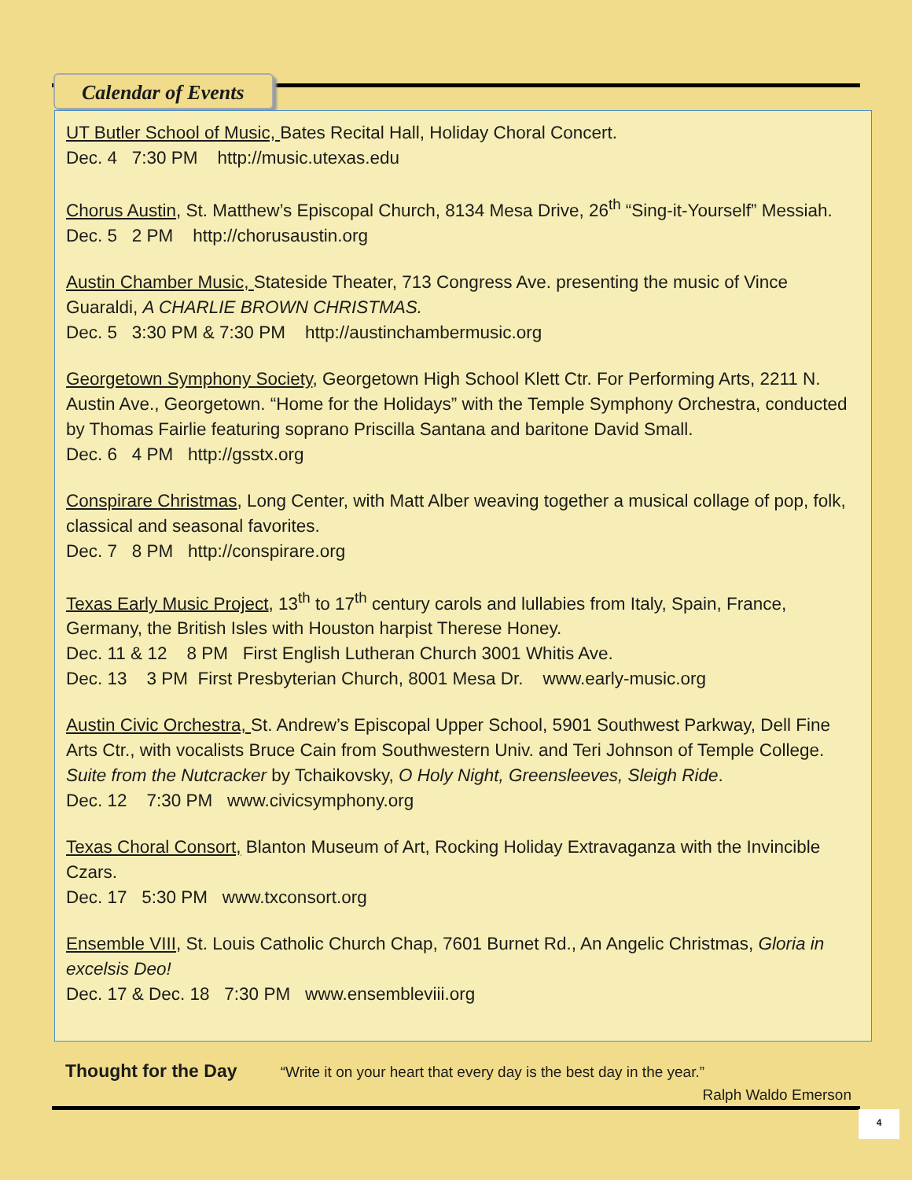Calendar of Events
UT Butler School of Music, Bates Recital Hall, Holiday Choral Concert.
Dec. 4 7:30 PM http://music.utexas.edu
Chorus Austin, St. Matthew’s Episcopal Church, 8134 Mesa Drive, 26<sup>th</sup> “Sing-it-Yourself” Messiah.
Dec. 5 2 PM http://chorusaustin.org
Austin Chamber Music, Stateside Theater, 713 Congress Ave. presenting the music of Vince Guaraldi, A CHARLIE BROWN CHRISTMAS.
Dec. 5 3:30 PM & 7:30 PM http://austinchambermusic.org
Georgetown Symphony Society, Georgetown High School Klett Ctr. For Performing Arts, 2211 N. Austin Ave., Georgetown. “Home for the Holidays” with the Temple Symphony Orchestra, conducted by Thomas Fairlie featuring soprano Priscilla Santana and baritone David Small.
Dec. 6 4 PM http://gsstx.org
Conspirare Christmas, Long Center, with Matt Alber weaving together a musical collage of pop, folk, classical and seasonal favorites.
Dec. 7 8 PM http://conspirare.org
Texas Early Music Project, 13<sup>th</sup> to 17<sup>th</sup> century carols and lullabies from Italy, Spain, France, Germany, the British Isles with Houston harpist Therese Honey.
Dec. 11 & 12 8 PM First English Lutheran Church 3001 Whitis Ave.
Dec. 13 3 PM First Presbyterian Church, 8001 Mesa Dr. www.early-music.org
Austin Civic Orchestra, St. Andrew’s Episcopal Upper School, 5901 Southwest Parkway, Dell Fine Arts Ctr., with vocalists Bruce Cain from Southwestern Univ. and Teri Johnson of Temple College. Suite from the Nutcracker by Tchaikovsky, O Holy Night, Greensleeves, Sleigh Ride.
Dec. 12 7:30 PM www.civicsymphony.org
Texas Choral Consort, Blanton Museum of Art, Rocking Holiday Extravaganza with the Invincible Czars.
Dec. 17 5:30 PM www.txconsort.org
Ensemble VIII, St. Louis Catholic Church Chap, 7601 Burnet Rd., An Angelic Christmas, Gloria in excelsis Deo!
Dec. 17 & Dec. 18 7:30 PM www.ensembleviii.org
Thought for the Day “Write it on your heart that every day is the best day in the year.”
Ralph Waldo Emerson
4